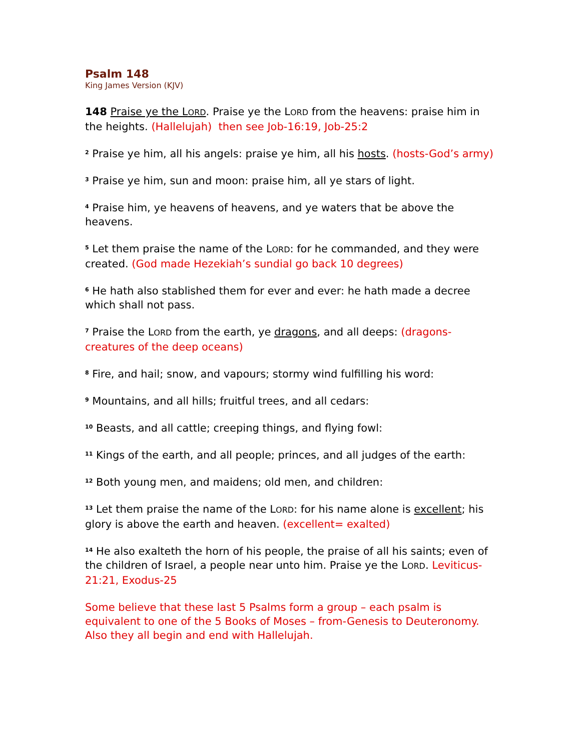Psalm 148
King James Version (KJV)
148 Praise ye the LORD. Praise ye the LORD from the heavens: praise him in the heights. (Hallelujah) then see Job-16:19, Job-25:2
<sup>2</sup> Praise ye him, all his angels: praise ye him, all his hosts. (hosts-God’s army)
<sup>3</sup> Praise ye him, sun and moon: praise him, all ye stars of light.
<sup>4</sup> Praise him, ye heavens of heavens, and ye waters that be above the heavens.
<sup>5</sup> Let them praise the name of the LORD: for he commanded, and they were created. (God made Hezekiah’s sundial go back 10 degrees)
<sup>6</sup> He hath also stablished them for ever and ever: he hath made a decree which shall not pass.
<sup>7</sup> Praise the LORD from the earth, ye dragons, and all deeps: (dragons-creatures of the deep oceans)
<sup>8</sup> Fire, and hail; snow, and vapours; stormy wind fulfilling his word:
<sup>9</sup> Mountains, and all hills; fruitful trees, and all cedars:
<sup>10</sup> Beasts, and all cattle; creeping things, and flying fowl:
<sup>11</sup> Kings of the earth, and all people; princes, and all judges of the earth:
<sup>12</sup> Both young men, and maidens; old men, and children:
<sup>13</sup> Let them praise the name of the LORD: for his name alone is excellent; his glory is above the earth and heaven. (excellent= exalted)
<sup>14</sup> He also exalteth the horn of his people, the praise of all his saints; even of the children of Israel, a people near unto him. Praise ye the LORD. Leviticus-21:21, Exodus-25
Some believe that these last 5 Psalms form a group – each psalm is equivalent to one of the 5 Books of Moses – from-Genesis to Deuteronomy. Also they all begin and end with Hallelujah.